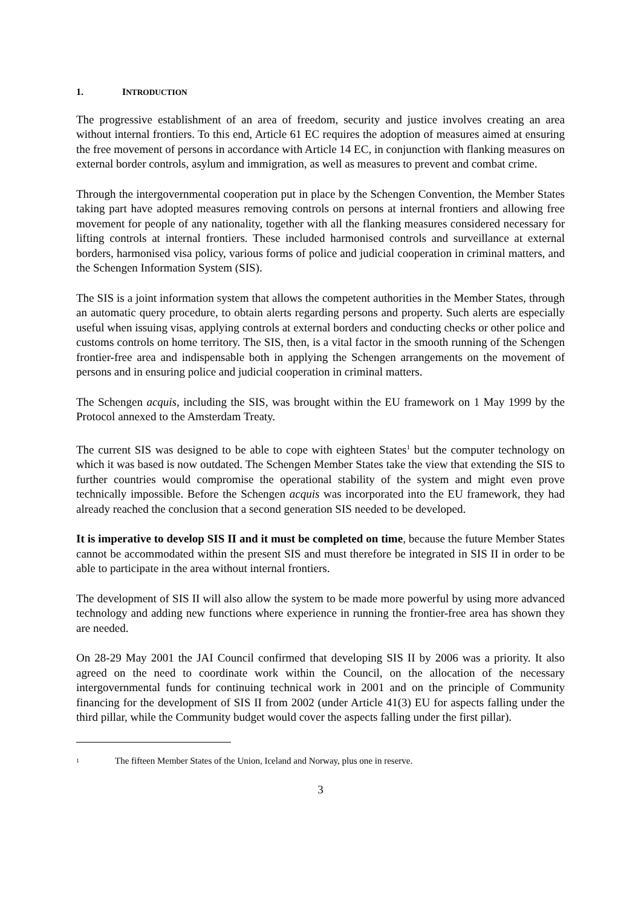1. INTRODUCTION
The progressive establishment of an area of freedom, security and justice involves creating an area without internal frontiers. To this end, Article 61 EC requires the adoption of measures aimed at ensuring the free movement of persons in accordance with Article 14 EC, in conjunction with flanking measures on external border controls, asylum and immigration, as well as measures to prevent and combat crime.
Through the intergovernmental cooperation put in place by the Schengen Convention, the Member States taking part have adopted measures removing controls on persons at internal frontiers and allowing free movement for people of any nationality, together with all the flanking measures considered necessary for lifting controls at internal frontiers. These included harmonised controls and surveillance at external borders, harmonised visa policy, various forms of police and judicial cooperation in criminal matters, and the Schengen Information System (SIS).
The SIS is a joint information system that allows the competent authorities in the Member States, through an automatic query procedure, to obtain alerts regarding persons and property. Such alerts are especially useful when issuing visas, applying controls at external borders and conducting checks or other police and customs controls on home territory. The SIS, then, is a vital factor in the smooth running of the Schengen frontier-free area and indispensable both in applying the Schengen arrangements on the movement of persons and in ensuring police and judicial cooperation in criminal matters.
The Schengen acquis, including the SIS, was brought within the EU framework on 1 May 1999 by the Protocol annexed to the Amsterdam Treaty.
The current SIS was designed to be able to cope with eighteen States<sup>1</sup> but the computer technology on which it was based is now outdated. The Schengen Member States take the view that extending the SIS to further countries would compromise the operational stability of the system and might even prove technically impossible. Before the Schengen acquis was incorporated into the EU framework, they had already reached the conclusion that a second generation SIS needed to be developed.
It is imperative to develop SIS II and it must be completed on time, because the future Member States cannot be accommodated within the present SIS and must therefore be integrated in SIS II in order to be able to participate in the area without internal frontiers.
The development of SIS II will also allow the system to be made more powerful by using more advanced technology and adding new functions where experience in running the frontier-free area has shown they are needed.
On 28-29 May 2001 the JAI Council confirmed that developing SIS II by 2006 was a priority. It also agreed on the need to coordinate work within the Council, on the allocation of the necessary intergovernmental funds for continuing technical work in 2001 and on the principle of Community financing for the development of SIS II from 2002 (under Article 41(3) EU for aspects falling under the third pillar, while the Community budget would cover the aspects falling under the first pillar).
<sup>1</sup> The fifteen Member States of the Union, Iceland and Norway, plus one in reserve.
3